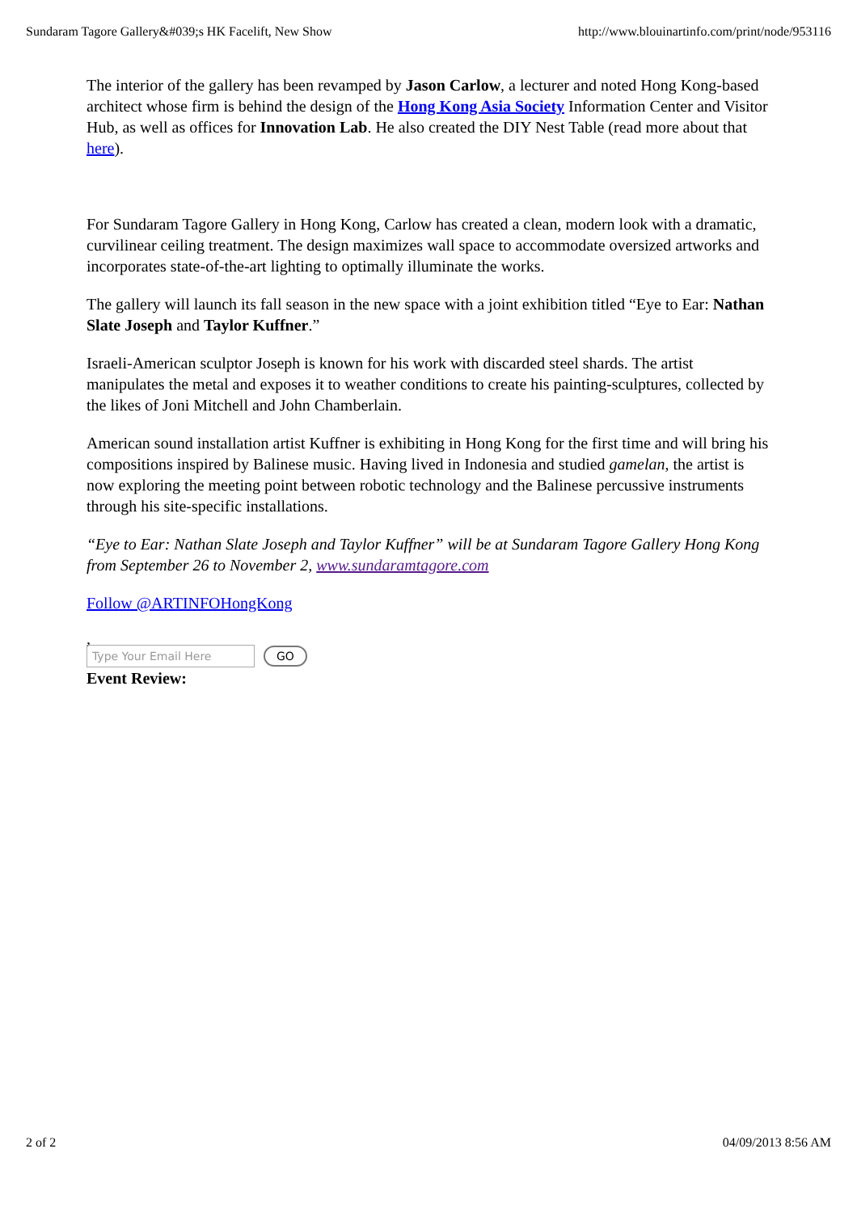Sundaram Tagore Gallery&#039;s HK Facelift, New Show http://www.blouinartinfo.com/print/node/953116
The interior of the gallery has been revamped by Jason Carlow, a lecturer and noted Hong Kong-based architect whose firm is behind the design of the Hong Kong Asia Society Information Center and Visitor Hub, as well as offices for Innovation Lab. He also created the DIY Nest Table (read more about that here).
For Sundaram Tagore Gallery in Hong Kong, Carlow has created a clean, modern look with a dramatic, curvilinear ceiling treatment. The design maximizes wall space to accommodate oversized artworks and incorporates state-of-the-art lighting to optimally illuminate the works.
The gallery will launch its fall season in the new space with a joint exhibition titled “Eye to Ear: Nathan Slate Joseph and Taylor Kuffner.”
Israeli-American sculptor Joseph is known for his work with discarded steel shards. The artist manipulates the metal and exposes it to weather conditions to create his painting-sculptures, collected by the likes of Joni Mitchell and John Chamberlain.
American sound installation artist Kuffner is exhibiting in Hong Kong for the first time and will bring his compositions inspired by Balinese music. Having lived in Indonesia and studied gamelan, the artist is now exploring the meeting point between robotic technology and the Balinese percussive instruments through his site-specific installations.
“Eye to Ear: Nathan Slate Joseph and Taylor Kuffner” will be at Sundaram Tagore Gallery Hong Kong from September 26 to November 2, www.sundaramtagore.com
Follow @ARTINFOHongKong
,
Type Your Email Here GO
Event Review:
2 of 2 04/09/2013 8:56 AM